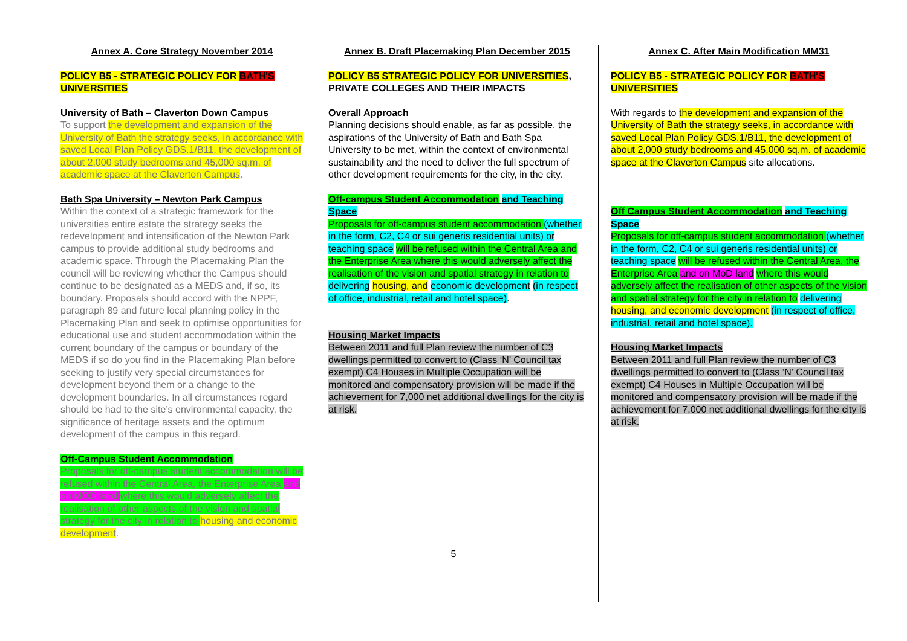Annex A. Core Strategy November 2014
POLICY B5 - STRATEGIC POLICY FOR BATH'S
UNIVERSITIES
University of Bath – Claverton Down Campus
To support the development and expansion of the University of Bath the strategy seeks, in accordance with saved Local Plan Policy GDS.1/B11, the development of about 2,000 study bedrooms and 45,000 sq.m. of academic space at the Claverton Campus.
Bath Spa University – Newton Park Campus
Within the context of a strategic framework for the universities entire estate the strategy seeks the redevelopment and intensification of the Newton Park campus to provide additional study bedrooms and academic space. Through the Placemaking Plan the council will be reviewing whether the Campus should continue to be designated as a MEDS and, if so, its boundary. Proposals should accord with the NPPF, paragraph 89 and future local planning policy in the Placemaking Plan and seek to optimise opportunities for educational use and student accommodation within the current boundary of the campus or boundary of the MEDS if so do you find in the Placemaking Plan before seeking to justify very special circumstances for development beyond them or a change to the development boundaries. In all circumstances regard should be had to the site’s environmental capacity, the significance of heritage assets and the optimum development of the campus in this regard.
Off-Campus Student Accommodation
Proposals for off-campus student accommodation will be refused within the Central Area, the Enterprise Area and on MOD land where this would adversely affect the realisation of other aspects of the vision and spatial strategy for the city in relation to housing and economic development.
Annex B. Draft Placemaking Plan December 2015
POLICY B5 STRATEGIC POLICY FOR UNIVERSITIES, PRIVATE COLLEGES AND THEIR IMPACTS
Overall Approach
Planning decisions should enable, as far as possible, the aspirations of the University of Bath and Bath Spa University to be met, within the context of environmental sustainability and the need to deliver the full spectrum of other development requirements for the city, in the city.
Off-campus Student Accommodation and Teaching Space
Proposals for off-campus student accommodation (whether in the form, C2, C4 or sui generis residential units) or teaching space will be refused within the Central Area and the Enterprise Area where this would adversely affect the realisation of the vision and spatial strategy in relation to delivering housing, and economic development (in respect of office, industrial, retail and hotel space).
Housing Market Impacts
Between 2011 and full Plan review the number of C3 dwellings permitted to convert to (Class ‘N’ Council tax exempt) C4 Houses in Multiple Occupation will be monitored and compensatory provision will be made if the achievement for 7,000 net additional dwellings for the city is at risk.
Annex C. After Main Modification MM31
POLICY B5 - STRATEGIC POLICY FOR BATH'S
UNIVERSITIES
With regards to the development and expansion of the University of Bath the strategy seeks, in accordance with saved Local Plan Policy GDS.1/B11, the development of about 2,000 study bedrooms and 45,000 sq.m. of academic space at the Claverton Campus site allocations.
Off Campus Student Accommodation and Teaching Space
Proposals for off-campus student accommodation (whether in the form, C2, C4 or sui generis residential units) or teaching space will be refused within the Central Area, the Enterprise Area and on MoD land where this would adversely affect the realisation of other aspects of the vision and spatial strategy for the city in relation to delivering housing, and economic development (in respect of office, industrial, retail and hotel space).
Housing Market Impacts
Between 2011 and full Plan review the number of C3 dwellings permitted to convert to (Class ‘N’ Council tax exempt) C4 Houses in Multiple Occupation will be monitored and compensatory provision will be made if the achievement for 7,000 net additional dwellings for the city is at risk.
5